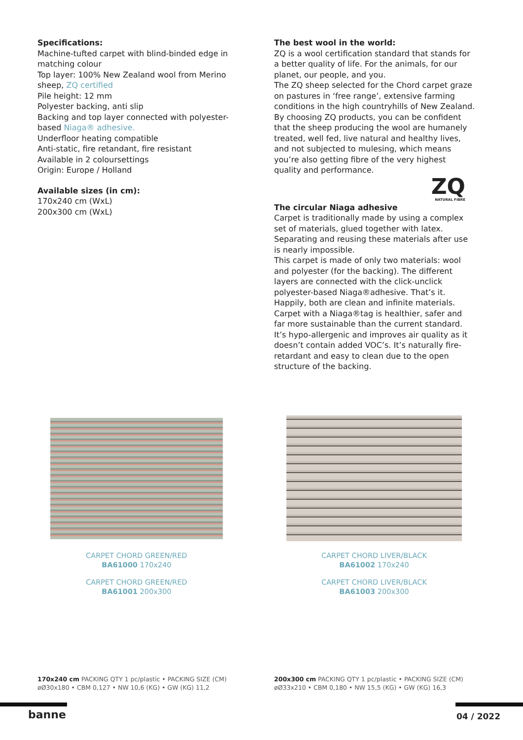Specifications:
Machine-tufted carpet with blind-binded edge in matching colour
Top layer: 100% New Zealand wool from Merino sheep, ZQ certified
Pile height: 12 mm
Polyester backing, anti slip
Backing and top layer connected with polyester-based Niaga® adhesive.
Underfloor heating compatible
Anti-static, fire retandant, fire resistant
Available in 2 coloursettings
Origin: Europe / Holland
Available sizes (in cm):
170x240 cm (WxL)
200x300 cm (WxL)
The best wool in the world:
ZQ is a wool certification standard that stands for a better quality of life. For the animals, for our planet, our people, and you.
The ZQ sheep selected for the Chord carpet graze on pastures in ‘free range’, extensive farming conditions in the high countryhills of New Zealand. By choosing ZQ products, you can be confident that the sheep producing the wool are humanely treated, well fed, live natural and healthy lives, and not subjected to mulesing, which means you’re also getting fibre of the very highest quality and performance.
ZQ
NATURAL FIBRE
The circular Niaga adhesive
Carpet is traditionally made by using a complex set of materials, glued together with latex. Separating and reusing these materials after use is nearly impossible.
This carpet is made of only two materials: wool and polyester (for the backing). The different layers are connected with the click-unclick polyester-based Niaga®adhesive. That’s it. Happily, both are clean and infinite materials.
Carpet with a Niaga®tag is healthier, safer and far more sustainable than the current standard. It’s hypo-allergenic and improves air quality as it doesn’t contain added VOC’s. It’s naturally fire-retardant and easy to clean due to the open structure of the backing.
CARPET CHORD GREEN/RED
BA61000 170x240
CARPET CHORD GREEN/RED
BA61001 200x300
CARPET CHORD LIVER/BLACK
BA61002 170x240
CARPET CHORD LIVER/BLACK
BA61003 200x300
170x240 cm PACKING QTY 1 pc/plastic • PACKING SIZE (CM) øØ30x180 • CBM 0,127 • NW 10,6 (KG) • GW (KG) 11,2
200x300 cm PACKING QTY 1 pc/plastic • PACKING SIZE (CM) øØ33x210 • CBM 0,180 • NW 15,5 (KG) • GW (KG) 16,3
banne 04 / 2022